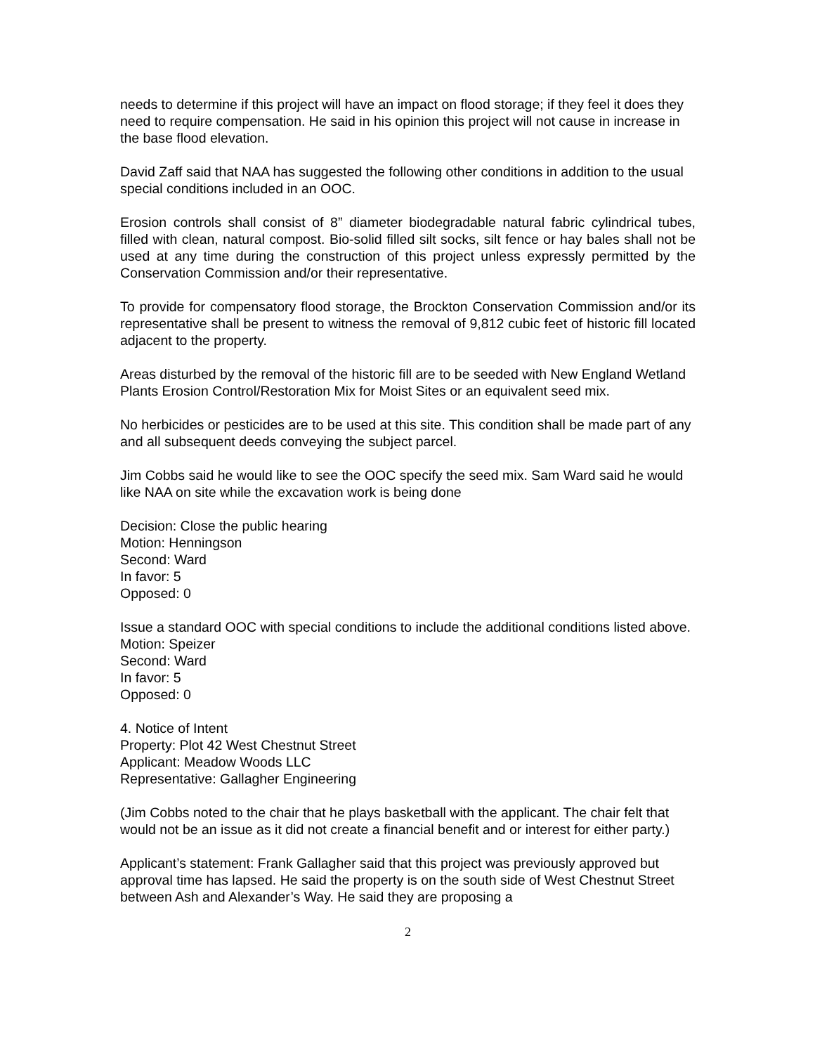needs to determine if this project will have an impact on flood storage; if they feel it does they need to require compensation. He said in his opinion this project will not cause in increase in the base flood elevation.
David Zaff said that NAA has suggested the following other conditions in addition to the usual special conditions included in an OOC.
Erosion controls shall consist of 8” diameter biodegradable natural fabric cylindrical tubes, filled with clean, natural compost. Bio-solid filled silt socks, silt fence or hay bales shall not be used at any time during the construction of this project unless expressly permitted by the Conservation Commission and/or their representative.
To provide for compensatory flood storage, the Brockton Conservation Commission and/or its representative shall be present to witness the removal of 9,812 cubic feet of historic fill located adjacent to the property.
Areas disturbed by the removal of the historic fill are to be seeded with New England Wetland Plants Erosion Control/Restoration Mix for Moist Sites or an equivalent seed mix.
No herbicides or pesticides are to be used at this site. This condition shall be made part of any and all subsequent deeds conveying the subject parcel.
Jim Cobbs said he would like to see the OOC specify the seed mix. Sam Ward said he would like NAA on site while the excavation work is being done
Decision: Close the public hearing
Motion: Henningson
Second: Ward
In favor: 5
Opposed: 0
Issue a standard OOC with special conditions to include the additional conditions listed above.
Motion: Speizer
Second: Ward
In favor: 5
Opposed: 0
4. Notice of Intent
Property: Plot 42 West Chestnut Street
Applicant: Meadow Woods LLC
Representative: Gallagher Engineering
(Jim Cobbs noted to the chair that he plays basketball with the applicant. The chair felt that would not be an issue as it did not create a financial benefit and or interest for either party.)
Applicant’s statement: Frank Gallagher said that this project was previously approved but approval time has lapsed. He said the property is on the south side of West Chestnut Street between Ash and Alexander’s Way. He said they are proposing a
2